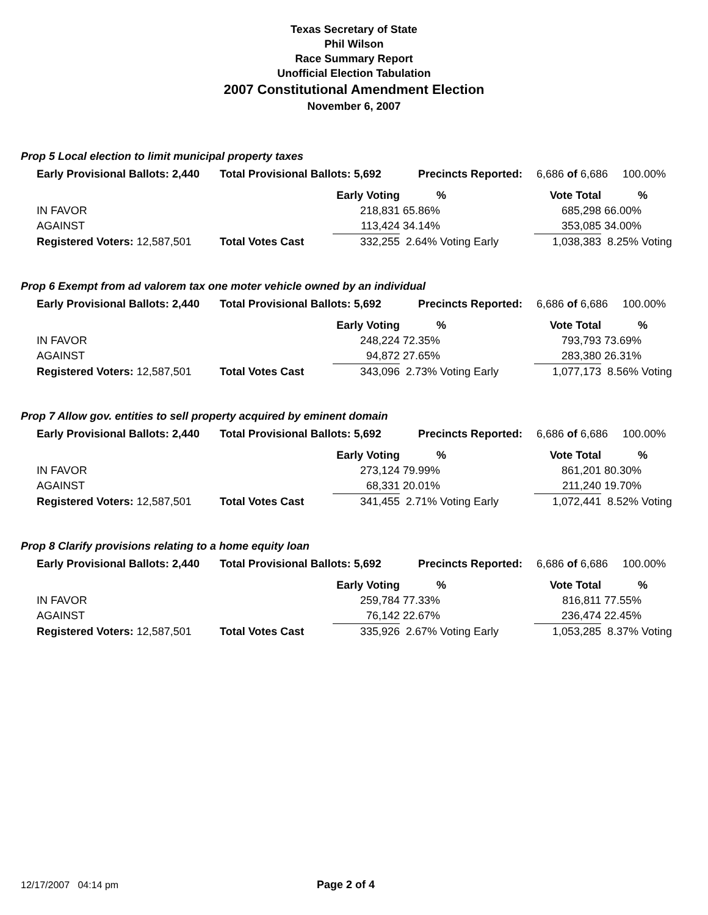Texas Secretary of State
Phil Wilson
Race Summary Report
Unofficial Election Tabulation
2007 Constitutional Amendment Election
November 6, 2007
Prop 5 Local election to limit municipal property taxes
| Early Provisional Ballots: 2,440 | Total Provisional Ballots: 5,692 | Precincts Reported: | 6,686 of 6,686 | 100.00% |
| | | Early Voting | % | Vote Total | % |
| IN FAVOR | | 218,831 | 65.86% | 685,298 | 66.00% |
| AGAINST | | 113,424 | 34.14% | 353,085 | 34.00% |
| Registered Voters: 12,587,501 | Total Votes Cast | 332,255 | 2.64% Voting Early | 1,038,383 | 8.25% Voting |
Prop 6 Exempt from ad valorem tax one moter vehicle owned by an individual
| Early Provisional Ballots: 2,440 | Total Provisional Ballots: 5,692 | Precincts Reported: | 6,686 of 6,686 | 100.00% |
| | | Early Voting | % | Vote Total | % |
| IN FAVOR | | 248,224 | 72.35% | 793,793 | 73.69% |
| AGAINST | | 94,872 | 27.65% | 283,380 | 26.31% |
| Registered Voters: 12,587,501 | Total Votes Cast | 343,096 | 2.73% Voting Early | 1,077,173 | 8.56% Voting |
Prop 7 Allow gov. entities to sell property acquired by eminent domain
| Early Provisional Ballots: 2,440 | Total Provisional Ballots: 5,692 | Precincts Reported: | 6,686 of 6,686 | 100.00% |
| | | Early Voting | % | Vote Total | % |
| IN FAVOR | | 273,124 | 79.99% | 861,201 | 80.30% |
| AGAINST | | 68,331 | 20.01% | 211,240 | 19.70% |
| Registered Voters: 12,587,501 | Total Votes Cast | 341,455 | 2.71% Voting Early | 1,072,441 | 8.52% Voting |
Prop 8 Clarify provisions relating to a home equity loan
| Early Provisional Ballots: 2,440 | Total Provisional Ballots: 5,692 | Precincts Reported: | 6,686 of 6,686 | 100.00% |
| | | Early Voting | % | Vote Total | % |
| IN FAVOR | | 259,784 | 77.33% | 816,811 | 77.55% |
| AGAINST | | 76,142 | 22.67% | 236,474 | 22.45% |
| Registered Voters: 12,587,501 | Total Votes Cast | 335,926 | 2.67% Voting Early | 1,053,285 | 8.37% Voting |
12/17/2007 04:14 pm Page 2 of 4